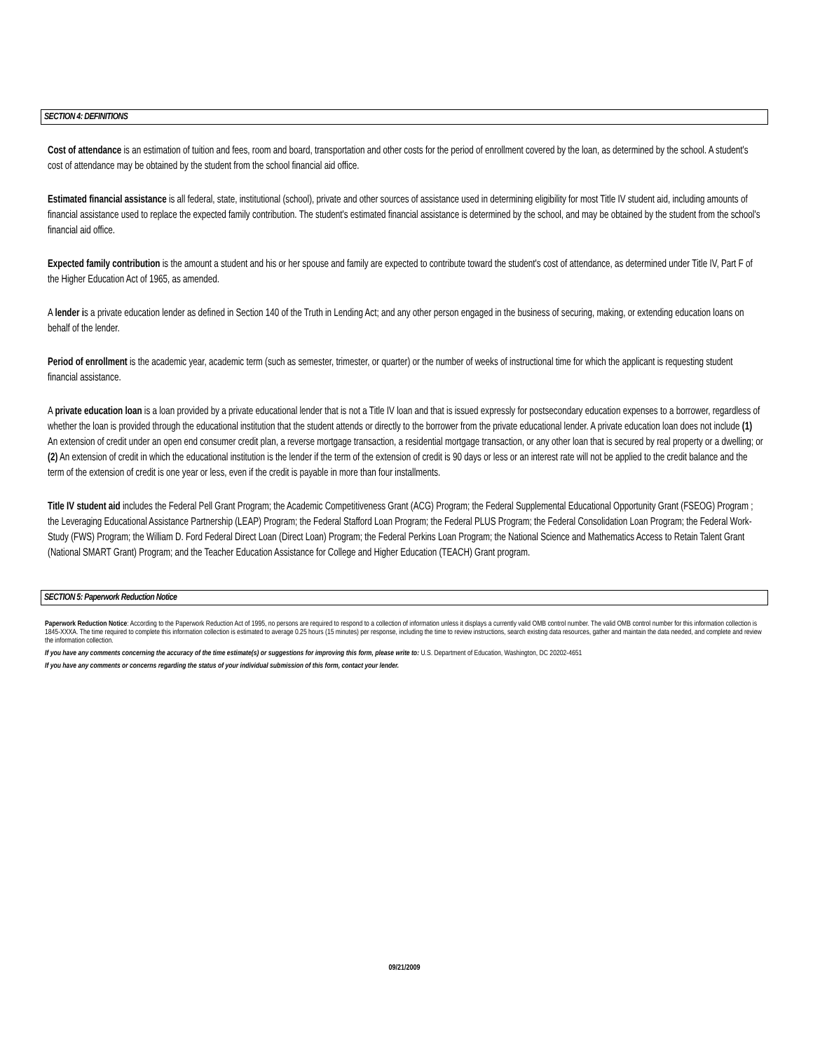SECTION 4: DEFINITIONS
Cost of attendance is an estimation of tuition and fees, room and board, transportation and other costs for the period of enrollment covered by the loan, as determined by the school. A student's cost of attendance may be obtained by the student from the school financial aid office.
Estimated financial assistance is all federal, state, institutional (school), private and other sources of assistance used in determining eligibility for most Title IV student aid, including amounts of financial assistance used to replace the expected family contribution. The student's estimated financial assistance is determined by the school, and may be obtained by the student from the school's financial aid office.
Expected family contribution is the amount a student and his or her spouse and family are expected to contribute toward the student's cost of attendance, as determined under Title IV, Part F of the Higher Education Act of 1965, as amended.
A lender is a private education lender as defined in Section 140 of the Truth in Lending Act; and any other person engaged in the business of securing, making, or extending education loans on behalf of the lender.
Period of enrollment is the academic year, academic term (such as semester, trimester, or quarter) or the number of weeks of instructional time for which the applicant is requesting student financial assistance.
A private education loan is a loan provided by a private educational lender that is not a Title IV loan and that is issued expressly for postsecondary education expenses to a borrower, regardless of whether the loan is provided through the educational institution that the student attends or directly to the borrower from the private educational lender. A private education loan does not include (1) An extension of credit under an open end consumer credit plan, a reverse mortgage transaction, a residential mortgage transaction, or any other loan that is secured by real property or a dwelling; or (2) An extension of credit in which the educational institution is the lender if the term of the extension of credit is 90 days or less or an interest rate will not be applied to the credit balance and the term of the extension of credit is one year or less, even if the credit is payable in more than four installments.
Title IV student aid includes the Federal Pell Grant Program; the Academic Competitiveness Grant (ACG) Program; the Federal Supplemental Educational Opportunity Grant (FSEOG) Program ; the Leveraging Educational Assistance Partnership (LEAP) Program; the Federal Stafford Loan Program; the Federal PLUS Program; the Federal Consolidation Loan Program; the Federal Work-Study (FWS) Program; the William D. Ford Federal Direct Loan (Direct Loan) Program; the Federal Perkins Loan Program; the National Science and Mathematics Access to Retain Talent Grant (National SMART Grant) Program; and the Teacher Education Assistance for College and Higher Education (TEACH) Grant program.
SECTION 5: Paperwork Reduction Notice
Paperwork Reduction Notice: According to the Paperwork Reduction Act of 1995, no persons are required to respond to a collection of information unless it displays a currently valid OMB control number. The valid OMB control number for this information collection is 1845-XXXA. The time required to complete this information collection is estimated to average 0.25 hours (15 minutes) per response, including the time to review instructions, search existing data resources, gather and maintain the data needed, and complete and review the information collection.
If you have any comments concerning the accuracy of the time estimate(s) or suggestions for improving this form, please write to: U.S. Department of Education, Washington, DC 20202-4651
If you have any comments or concerns regarding the status of your individual submission of this form, contact your lender.
09/21/2009